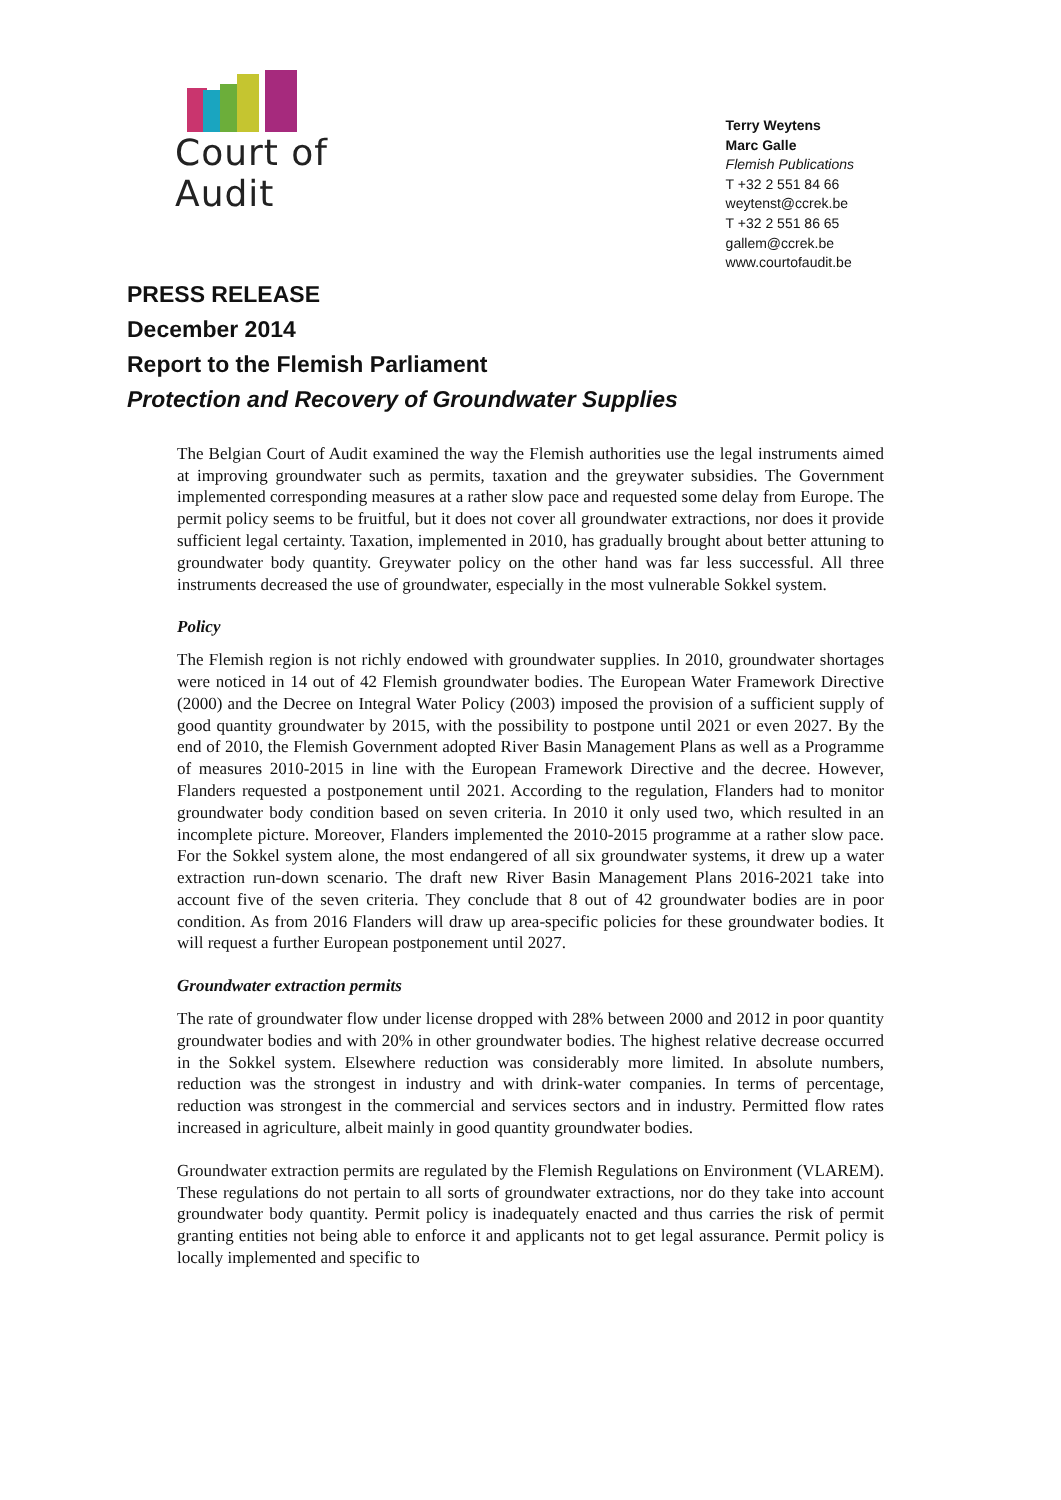Court of Audit
Terry Weytens
Marc Galle
Flemish Publications
T +32 2 551 84 66
weytenst@ccrek.be
T +32 2 551 86 65
gallem@ccrek.be
www.courtofaudit.be
PRESS RELEASE
December 2014
Report to the Flemish Parliament
Protection and Recovery of Groundwater Supplies
The Belgian Court of Audit examined the way the Flemish authorities use the legal instruments aimed at improving groundwater such as permits, taxation and the greywater subsidies. The Government implemented corresponding measures at a rather slow pace and requested some delay from Europe. The permit policy seems to be fruitful, but it does not cover all groundwater extractions, nor does it provide sufficient legal certainty. Taxation, implemented in 2010, has gradually brought about better attuning to groundwater body quantity. Greywater policy on the other hand was far less successful. All three instruments decreased the use of groundwater, especially in the most vulnerable Sokkel system.
Policy
The Flemish region is not richly endowed with groundwater supplies. In 2010, groundwater shortages were noticed in 14 out of 42 Flemish groundwater bodies. The European Water Framework Directive (2000) and the Decree on Integral Water Policy (2003) imposed the provision of a sufficient supply of good quantity groundwater by 2015, with the possibility to postpone until 2021 or even 2027. By the end of 2010, the Flemish Government adopted River Basin Management Plans as well as a Programme of measures 2010-2015 in line with the European Framework Directive and the decree. However, Flanders requested a postponement until 2021. According to the regulation, Flanders had to monitor groundwater body condition based on seven criteria. In 2010 it only used two, which resulted in an incomplete picture. Moreover, Flanders implemented the 2010-2015 programme at a rather slow pace. For the Sokkel system alone, the most endangered of all six groundwater systems, it drew up a water extraction run-down scenario. The draft new River Basin Management Plans 2016-2021 take into account five of the seven criteria. They conclude that 8 out of 42 groundwater bodies are in poor condition. As from 2016 Flanders will draw up area-specific policies for these groundwater bodies. It will request a further European postponement until 2027.
Groundwater extraction permits
The rate of groundwater flow under license dropped with 28% between 2000 and 2012 in poor quantity groundwater bodies and with 20% in other groundwater bodies. The highest relative decrease occurred in the Sokkel system. Elsewhere reduction was considerably more limited. In absolute numbers, reduction was the strongest in industry and with drink-water companies. In terms of percentage, reduction was strongest in the commercial and services sectors and in industry. Permitted flow rates increased in agriculture, albeit mainly in good quantity groundwater bodies.
Groundwater extraction permits are regulated by the Flemish Regulations on Environment (VLAREM). These regulations do not pertain to all sorts of groundwater extractions, nor do they take into account groundwater body quantity. Permit policy is inadequately enacted and thus carries the risk of permit granting entities not being able to enforce it and applicants not to get legal assurance. Permit policy is locally implemented and specific to